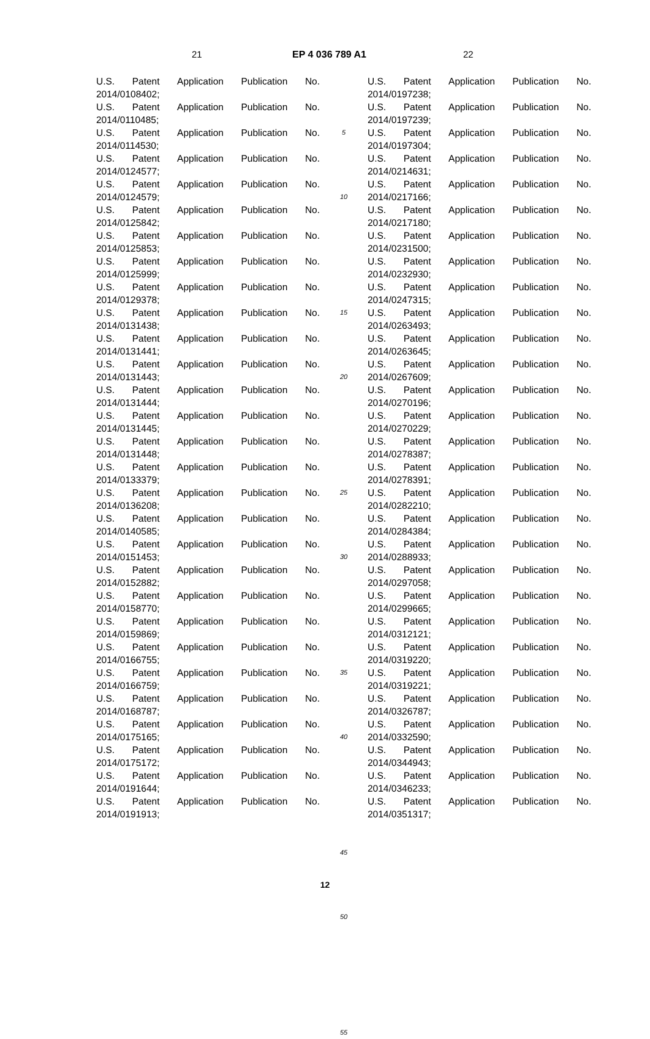21 EP 4 036 789 A1 22
U.S. Patent Application Publication No.
2014/0108402;
U.S. Patent Application Publication No.
2014/0110485;
U.S. Patent Application Publication No.
2014/0114530;
U.S. Patent Application Publication No.
2014/0124577;
U.S. Patent Application Publication No.
2014/0124579;
U.S. Patent Application Publication No.
2014/0125842;
U.S. Patent Application Publication No.
2014/0125853;
U.S. Patent Application Publication No.
2014/0125999;
U.S. Patent Application Publication No.
2014/0129378;
U.S. Patent Application Publication No.
2014/0131438;
U.S. Patent Application Publication No.
2014/0131441;
U.S. Patent Application Publication No.
2014/0131443;
U.S. Patent Application Publication No.
2014/0131444;
U.S. Patent Application Publication No.
2014/0131445;
U.S. Patent Application Publication No.
2014/0131448;
U.S. Patent Application Publication No.
2014/0133379;
U.S. Patent Application Publication No.
2014/0136208;
U.S. Patent Application Publication No.
2014/0140585;
U.S. Patent Application Publication No.
2014/0151453;
U.S. Patent Application Publication No.
2014/0152882;
U.S. Patent Application Publication No.
2014/0158770;
U.S. Patent Application Publication No.
2014/0159869;
U.S. Patent Application Publication No.
2014/0166755;
U.S. Patent Application Publication No.
2014/0166759;
U.S. Patent Application Publication No.
2014/0168787;
U.S. Patent Application Publication No.
2014/0175165;
U.S. Patent Application Publication No.
2014/0175172;
U.S. Patent Application Publication No.
2014/0191644;
U.S. Patent Application Publication No.
2014/0191913;
5
10
15
20
25
30
35
40
45
50
55
U.S. Patent Application Publication No.
2014/0197238;
U.S. Patent Application Publication No.
2014/0197239;
U.S. Patent Application Publication No.
2014/0197304;
U.S. Patent Application Publication No.
2014/0214631;
U.S. Patent Application Publication No.
2014/0217166;
U.S. Patent Application Publication No.
2014/0217180;
U.S. Patent Application Publication No.
2014/0231500;
U.S. Patent Application Publication No.
2014/0232930;
U.S. Patent Application Publication No.
2014/0247315;
U.S. Patent Application Publication No.
2014/0263493;
U.S. Patent Application Publication No.
2014/0263645;
U.S. Patent Application Publication No.
2014/0267609;
U.S. Patent Application Publication No.
2014/0270196;
U.S. Patent Application Publication No.
2014/0270229;
U.S. Patent Application Publication No.
2014/0278387;
U.S. Patent Application Publication No.
2014/0278391;
U.S. Patent Application Publication No.
2014/0282210;
U.S. Patent Application Publication No.
2014/0284384;
U.S. Patent Application Publication No.
2014/0288933;
U.S. Patent Application Publication No.
2014/0297058;
U.S. Patent Application Publication No.
2014/0299665;
U.S. Patent Application Publication No.
2014/0312121;
U.S. Patent Application Publication No.
2014/0319220;
U.S. Patent Application Publication No.
2014/0319221;
U.S. Patent Application Publication No.
2014/0326787;
U.S. Patent Application Publication No.
2014/0332590;
U.S. Patent Application Publication No.
2014/0344943;
U.S. Patent Application Publication No.
2014/0346233;
U.S. Patent Application Publication No.
2014/0351317;
12